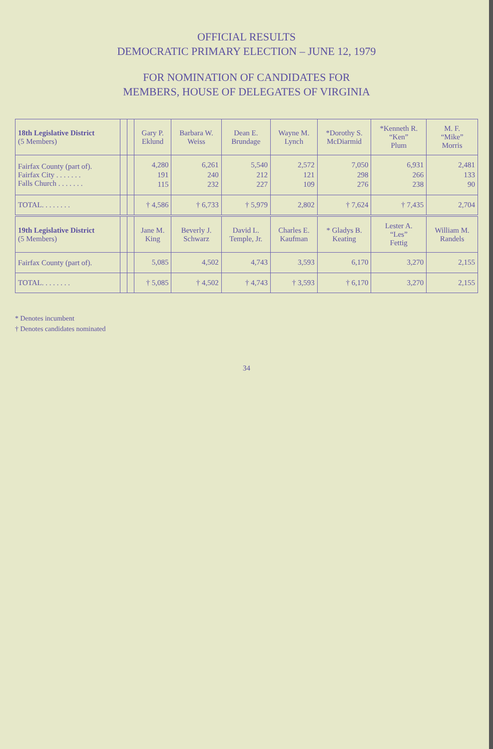OFFICIAL RESULTS
DEMOCRATIC PRIMARY ELECTION – JUNE 12, 1979
FOR NOMINATION OF CANDIDATES FOR
MEMBERS, HOUSE OF DELEGATES OF VIRGINIA
| 18th Legislative District (5 Members) | | | Gary P. Eklund | Barbara W. Weiss | Dean E. Brundage | Wayne M. Lynch | *Dorothy S. McDiarmid | *Kenneth R. “Ken” Plum | M. F. “Mike” Morris |
| --- | --- | --- | --- | --- | --- | --- | --- | --- | --- |
| Fairfax County (part of). Fairfax City . . . . . . . Falls Church . . . . . . . | | | 4,280 191 115 | 6,261 240 232 | 5,540 212 227 | 2,572 121 109 | 7,050 298 276 | 6,931 266 238 | 2,481 133 90 |
| TOTAL. . . . . . . . | | | † 4,586 | † 6,733 | † 5,979 | 2,802 | † 7,624 | † 7,435 | 2,704 |
| 19th Legislative District (5 Members) | | | Jane M. King | Beverly J. Schwarz | David L. Temple, Jr. | Charles E. Kaufman | * Gladys B. Keating | Lester A. “Les” Fettig | William M. Randels |
| Fairfax County (part of). | | | 5,085 | 4,502 | 4,743 | 3,593 | 6,170 | 3,270 | 2,155 |
| TOTAL. . . . . . . . | | | † 5,085 | † 4,502 | † 4,743 | † 3,593 | † 6,170 | 3,270 | 2,155 |
* Denotes incumbent
† Denotes candidates nominated
34